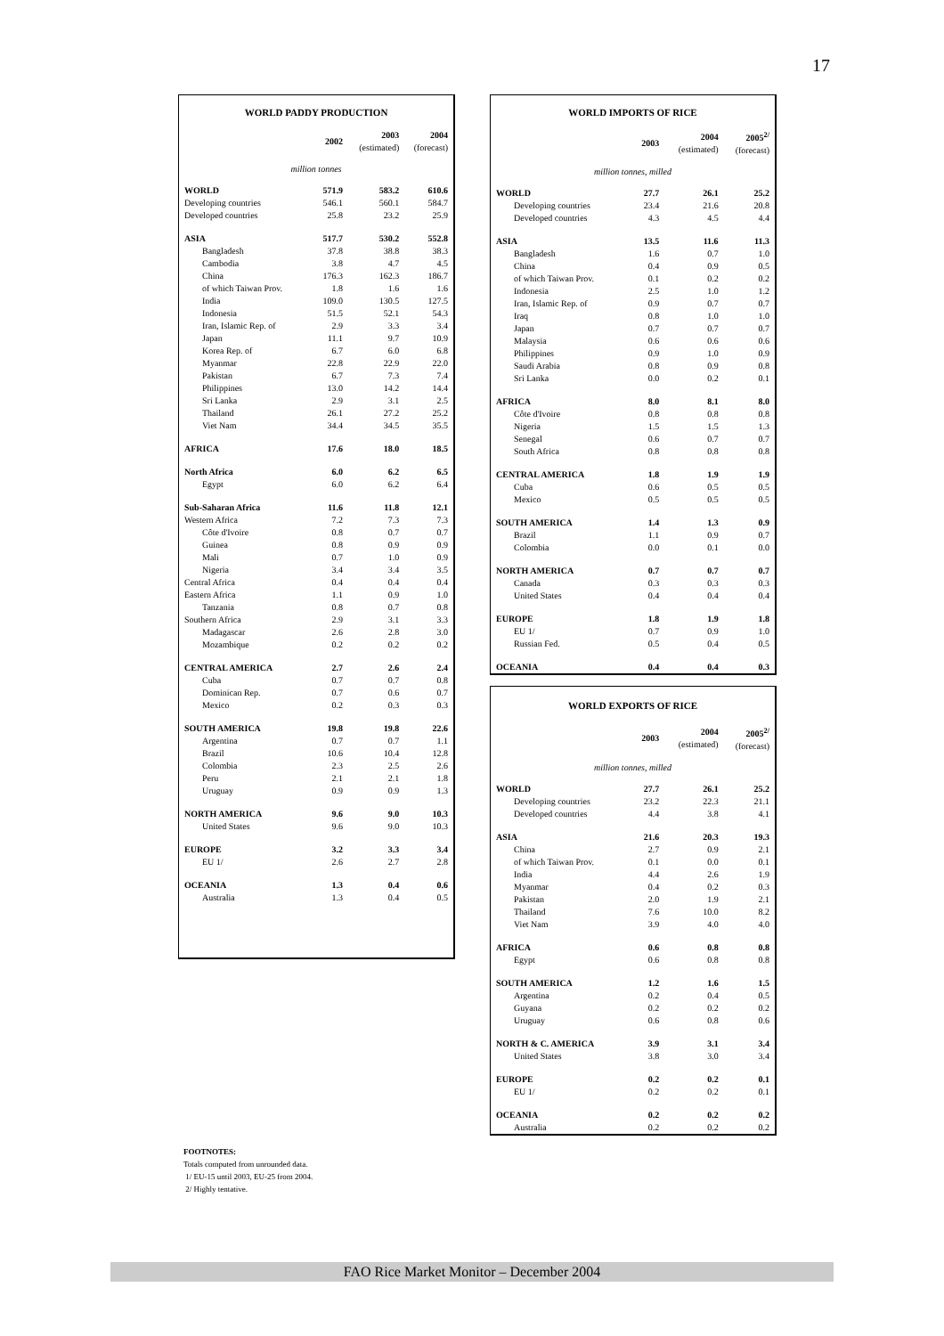17
| WORLD PADDY PRODUCTION | | | |
| | 2002 | 2003 (estimated) | 2004 (forecast) |
| million tonnes | | | |
| WORLD | 571.9 | 583.2 | 610.6 |
| Developing countries | 546.1 | 560.1 | 584.7 |
| Developed countries | 25.8 | 23.2 | 25.9 |
| ASIA | 517.7 | 530.2 | 552.8 |
| Bangladesh | 37.8 | 38.8 | 38.3 |
| Cambodia | 3.8 | 4.7 | 4.5 |
| China | 176.3 | 162.3 | 186.7 |
| of which Taiwan Prov. | 1.8 | 1.6 | 1.6 |
| India | 109.0 | 130.5 | 127.5 |
| Indonesia | 51.5 | 52.1 | 54.3 |
| Iran, Islamic Rep. of | 2.9 | 3.3 | 3.4 |
| Japan | 11.1 | 9.7 | 10.9 |
| Korea Rep. of | 6.7 | 6.0 | 6.8 |
| Myanmar | 22.8 | 22.9 | 22.0 |
| Pakistan | 6.7 | 7.3 | 7.4 |
| Philippines | 13.0 | 14.2 | 14.4 |
| Sri Lanka | 2.9 | 3.1 | 2.5 |
| Thailand | 26.1 | 27.2 | 25.2 |
| Viet Nam | 34.4 | 34.5 | 35.5 |
| AFRICA | 17.6 | 18.0 | 18.5 |
| North Africa | 6.0 | 6.2 | 6.5 |
| Egypt | 6.0 | 6.2 | 6.4 |
| Sub-Saharan Africa | 11.6 | 11.8 | 12.1 |
| Western Africa | 7.2 | 7.3 | 7.3 |
| Côte d'Ivoire | 0.8 | 0.7 | 0.7 |
| Guinea | 0.8 | 0.9 | 0.9 |
| Mali | 0.7 | 1.0 | 0.9 |
| Nigeria | 3.4 | 3.4 | 3.5 |
| Central Africa | 0.4 | 0.4 | 0.4 |
| Eastern Africa | 1.1 | 0.9 | 1.0 |
| Tanzania | 0.8 | 0.7 | 0.8 |
| Southern Africa | 2.9 | 3.1 | 3.3 |
| Madagascar | 2.6 | 2.8 | 3.0 |
| Mozambique | 0.2 | 0.2 | 0.2 |
| CENTRAL AMERICA | 2.7 | 2.6 | 2.4 |
| Cuba | 0.7 | 0.7 | 0.8 |
| Dominican Rep. | 0.7 | 0.6 | 0.7 |
| Mexico | 0.2 | 0.3 | 0.3 |
| SOUTH AMERICA | 19.8 | 19.8 | 22.6 |
| Argentina | 0.7 | 0.7 | 1.1 |
| Brazil | 10.6 | 10.4 | 12.8 |
| Colombia | 2.3 | 2.5 | 2.6 |
| Peru | 2.1 | 2.1 | 1.8 |
| Uruguay | 0.9 | 0.9 | 1.3 |
| NORTH AMERICA | 9.6 | 9.0 | 10.3 |
| United States | 9.6 | 9.0 | 10.3 |
| EUROPE | 3.2 | 3.3 | 3.4 |
| EU 1/ | 2.6 | 2.7 | 2.8 |
| OCEANIA | 1.3 | 0.4 | 0.6 |
| Australia | 1.3 | 0.4 | 0.5 |
| WORLD IMPORTS OF RICE | | | |
| | 2003 | 2004 (estimated) | 2005<sup>2/</sup> (forecast) |
| million tonnes, milled | | | |
| WORLD | 27.7 | 26.1 | 25.2 |
| Developing countries | 23.4 | 21.6 | 20.8 |
| Developed countries | 4.3 | 4.5 | 4.4 |
| ASIA | 13.5 | 11.6 | 11.3 |
| Bangladesh | 1.6 | 0.7 | 1.0 |
| China | 0.4 | 0.9 | 0.5 |
| of which Taiwan Prov. | 0.1 | 0.2 | 0.2 |
| Indonesia | 2.5 | 1.0 | 1.2 |
| Iran, Islamic Rep. of | 0.9 | 0.7 | 0.7 |
| Iraq | 0.8 | 1.0 | 1.0 |
| Japan | 0.7 | 0.7 | 0.7 |
| Malaysia | 0.6 | 0.6 | 0.6 |
| Philippines | 0.9 | 1.0 | 0.9 |
| Saudi Arabia | 0.8 | 0.9 | 0.8 |
| Sri Lanka | 0.0 | 0.2 | 0.1 |
| AFRICA | 8.0 | 8.1 | 8.0 |
| Côte d'Ivoire | 0.8 | 0.8 | 0.8 |
| Nigeria | 1.5 | 1.5 | 1.3 |
| Senegal | 0.6 | 0.7 | 0.7 |
| South Africa | 0.8 | 0.8 | 0.8 |
| CENTRAL AMERICA | 1.8 | 1.9 | 1.9 |
| Cuba | 0.6 | 0.5 | 0.5 |
| Mexico | 0.5 | 0.5 | 0.5 |
| SOUTH AMERICA | 1.4 | 1.3 | 0.9 |
| Brazil | 1.1 | 0.9 | 0.7 |
| Colombia | 0.0 | 0.1 | 0.0 |
| NORTH AMERICA | 0.7 | 0.7 | 0.7 |
| Canada | 0.3 | 0.3 | 0.3 |
| United States | 0.4 | 0.4 | 0.4 |
| EUROPE | 1.8 | 1.9 | 1.8 |
| EU 1/ | 0.7 | 0.9 | 1.0 |
| Russian Fed. | 0.5 | 0.4 | 0.5 |
| OCEANIA | 0.4 | 0.4 | 0.3 |
| WORLD EXPORTS OF RICE | | | |
| | 2003 | 2004 (estimated) | 2005<sup>2/</sup> (forecast) |
| million tonnes, milled | | | |
| WORLD | 27.7 | 26.1 | 25.2 |
| Developing countries | 23.2 | 22.3 | 21.1 |
| Developed countries | 4.4 | 3.8 | 4.1 |
| ASIA | 21.6 | 20.3 | 19.3 |
| China | 2.7 | 0.9 | 2.1 |
| of which Taiwan Prov. | 0.1 | 0.0 | 0.1 |
| India | 4.4 | 2.6 | 1.9 |
| Myanmar | 0.4 | 0.2 | 0.3 |
| Pakistan | 2.0 | 1.9 | 2.1 |
| Thailand | 7.6 | 10.0 | 8.2 |
| Viet Nam | 3.9 | 4.0 | 4.0 |
| AFRICA | 0.6 | 0.8 | 0.8 |
| Egypt | 0.6 | 0.8 | 0.8 |
| SOUTH AMERICA | 1.2 | 1.6 | 1.5 |
| Argentina | 0.2 | 0.4 | 0.5 |
| Guyana | 0.2 | 0.2 | 0.2 |
| Uruguay | 0.6 | 0.8 | 0.6 |
| NORTH & C. AMERICA | 3.9 | 3.1 | 3.4 |
| United States | 3.8 | 3.0 | 3.4 |
| EUROPE | 0.2 | 0.2 | 0.1 |
| EU 1/ | 0.2 | 0.2 | 0.1 |
| OCEANIA | 0.2 | 0.2 | 0.2 |
| Australia | 0.2 | 0.2 | 0.2 |
FOOTNOTES:
Totals computed from unrounded data.
1/ EU-15 until 2003, EU-25 from 2004.
2/ Highly tentative.
FAO Rice Market Monitor – December 2004